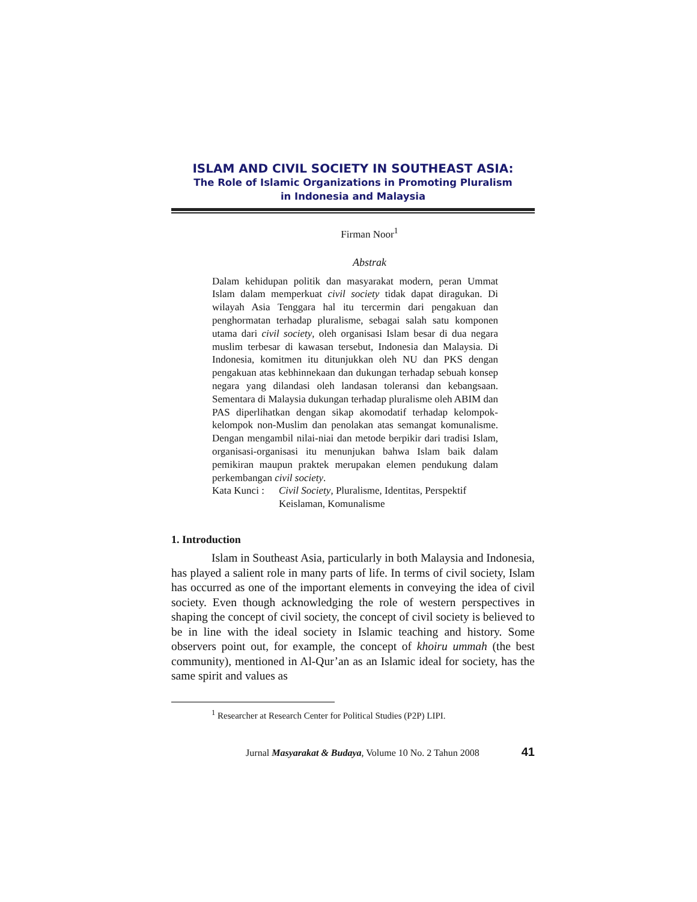ISLAM AND CIVIL SOCIETY IN SOUTHEAST ASIA:
The Role of Islamic Organizations in Promoting Pluralism
in Indonesia and Malaysia
Firman Noor<sup>1</sup>
Abstrak
Dalam kehidupan politik dan masyarakat modern, peran Ummat Islam dalam memperkuat civil society tidak dapat diragukan. Di wilayah Asia Tenggara hal itu tercermin dari pengakuan dan penghormatan terhadap pluralisme, sebagai salah satu komponen utama dari civil society, oleh organisasi Islam besar di dua negara muslim terbesar di kawasan tersebut, Indonesia dan Malaysia. Di Indonesia, komitmen itu ditunjukkan oleh NU dan PKS dengan pengakuan atas kebhinnekaan dan dukungan terhadap sebuah konsep negara yang dilandasi oleh landasan toleransi dan kebangsaan. Sementara di Malaysia dukungan terhadap pluralisme oleh ABIM dan PAS diperlihatkan dengan sikap akomodatif terhadap kelompok-kelompok non-Muslim dan penolakan atas semangat komunalisme. Dengan mengambil nilai-niai dan metode berpikir dari tradisi Islam, organisasi-organisasi itu menunjukan bahwa Islam baik dalam pemikiran maupun praktek merupakan elemen pendukung dalam perkembangan civil society.
Kata Kunci : Civil Society, Pluralisme, Identitas, Perspektif Keislaman, Komunalisme
1. Introduction
Islam in Southeast Asia, particularly in both Malaysia and Indonesia, has played a salient role in many parts of life. In terms of civil society, Islam has occurred as one of the important elements in conveying the idea of civil society. Even though acknowledging the role of western perspectives in shaping the concept of civil society, the concept of civil society is believed to be in line with the ideal society in Islamic teaching and history. Some observers point out, for example, the concept of khoiru ummah (the best community), mentioned in Al-Qur’an as an Islamic ideal for society, has the same spirit and values as
<sup>1</sup> Researcher at Research Center for Political Studies (P2P) LIPI.
Jurnal Masyarakat & Budaya, Volume 10 No. 2 Tahun 2008 41